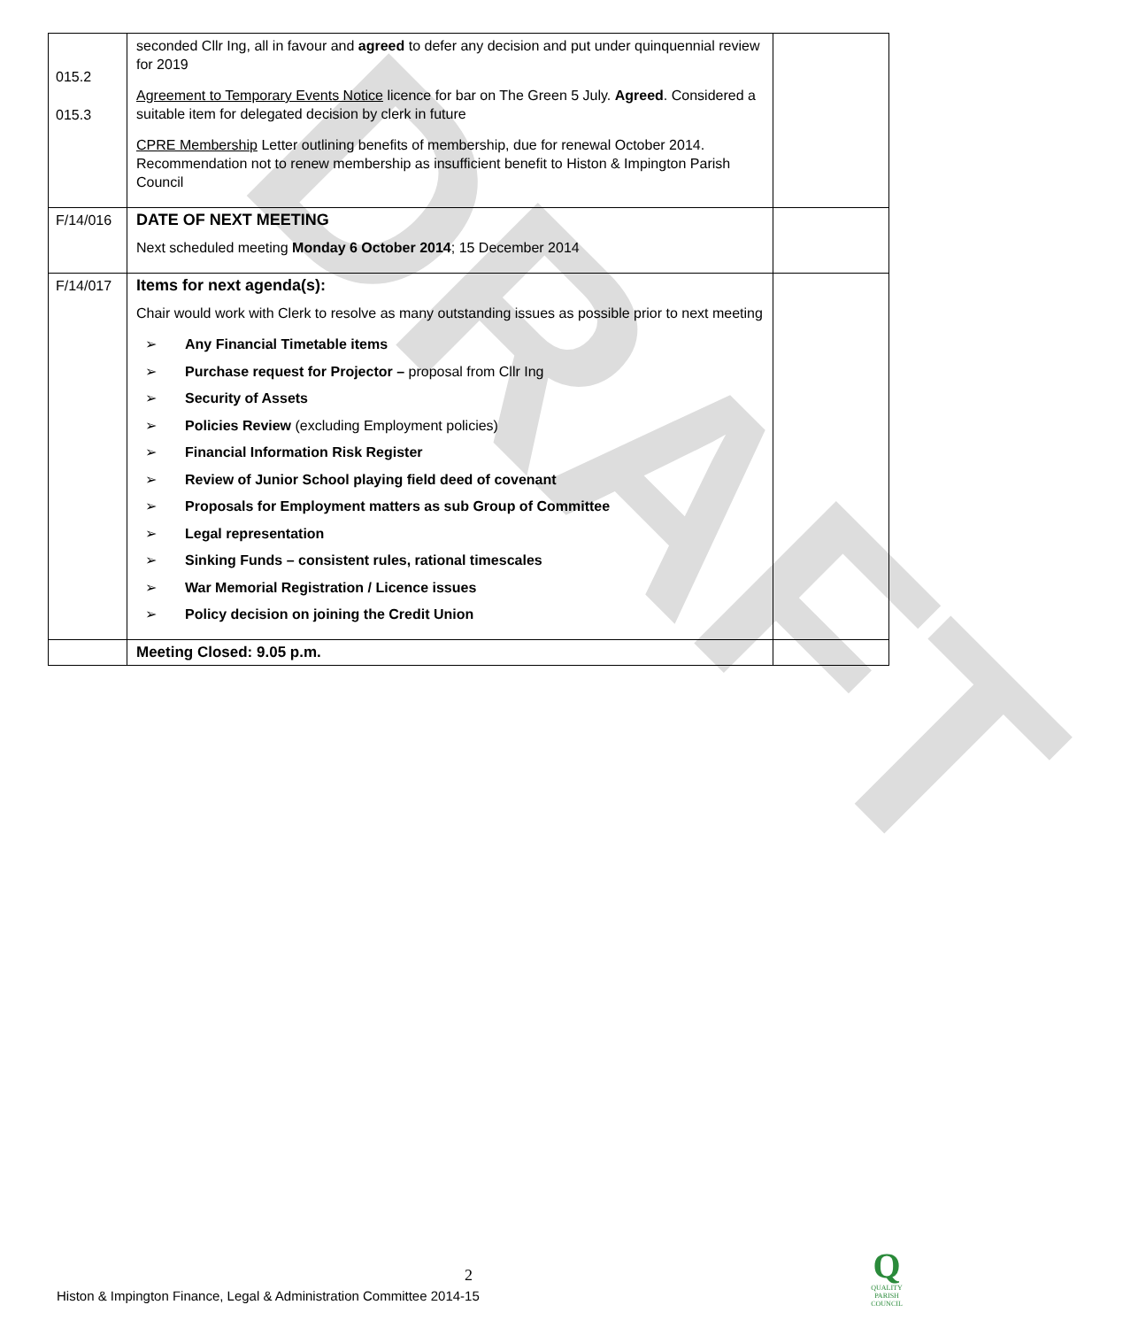DRAFT
| 015.2 015.3 | seconded Cllr Ing, all in favour and agreed to defer any decision and put under quinquennial review for 2019 Agreement to Temporary Events Notice licence for bar on The Green 5 July. Agreed . Considered a suitable item for delegated decision by clerk in future CPRE Membership Letter outlining benefits of membership, due for renewal October 2014. Recommendation not to renew membership as insufficient benefit to Histon & Impington Parish Council | |
| F/14/016 | DATE OF NEXT MEETING Next scheduled meeting Monday 6 October 2014 ; 15 December 2014 | |
| F/14/017 | Items for next agenda(s): Chair would work with Clerk to resolve as many outstanding issues as possible prior to next meeting ➢ Any Financial Timetable items ➢ Purchase request for Projector – proposal from Cllr Ing ➢ Security of Assets ➢ Policies Review (excluding Employment policies) ➢ Financial Information Risk Register ➢ Review of Junior School playing field deed of covenant ➢ Proposals for Employment matters as sub Group of Committee ➢ Legal representation ➢ Sinking Funds – consistent rules, rational timescales ➢ War Memorial Registration / Licence issues ➢ Policy decision on joining the Credit Union | |
| | Meeting Closed: 9.05 p.m. | |
2
Histon & Impington Finance, Legal & Administration Committee 2014-15
Q
QUALITY
PARISH
COUNCIL